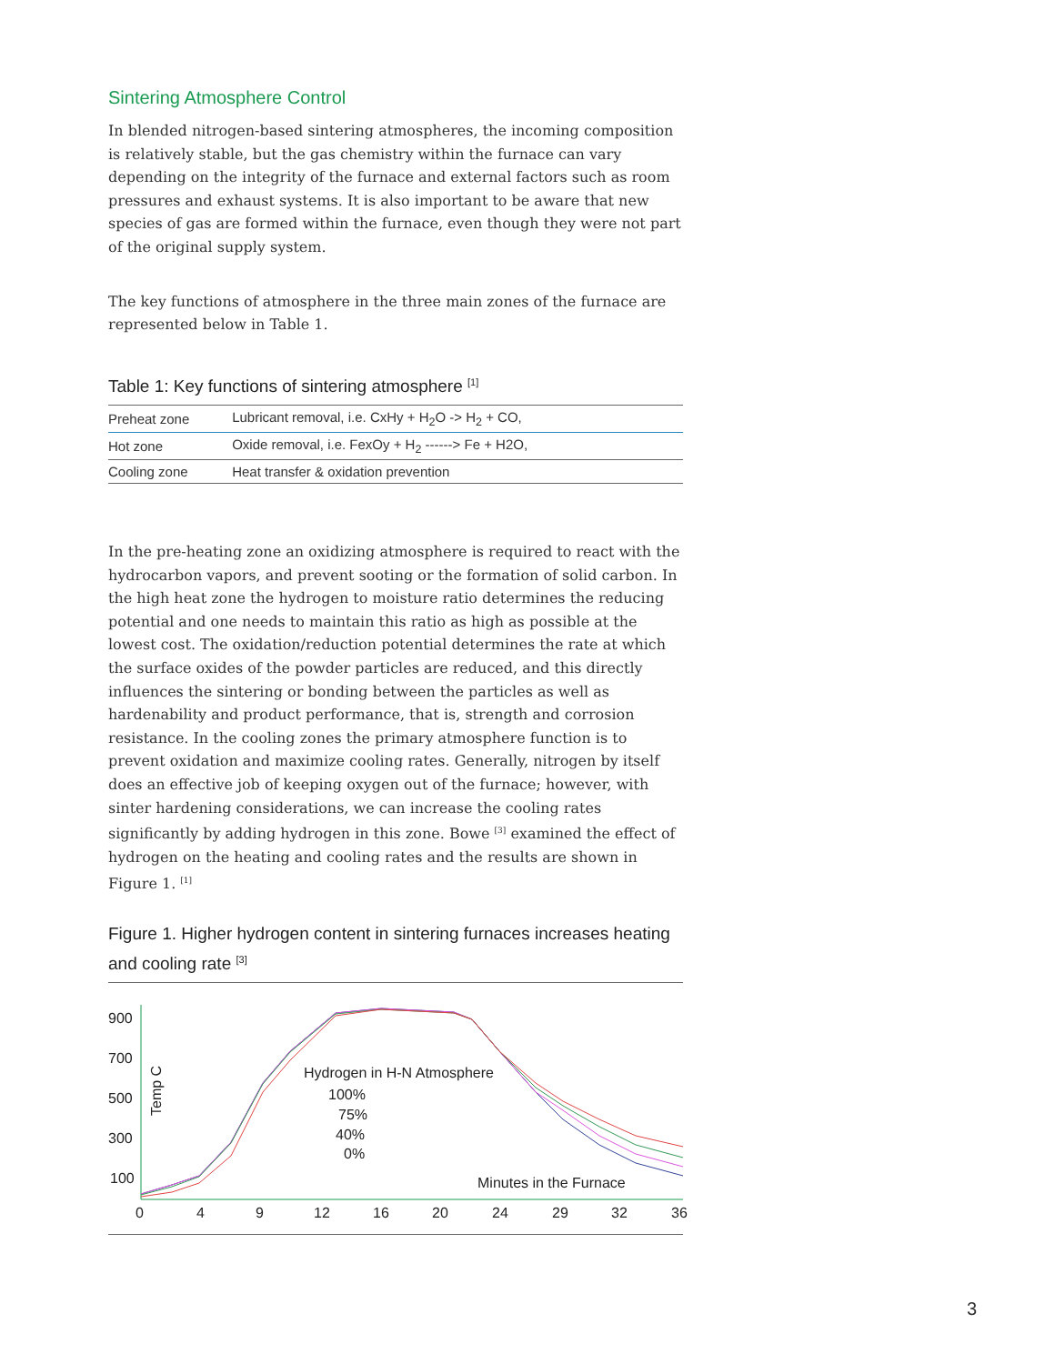Sintering Atmosphere Control
In blended nitrogen-based sintering atmospheres, the incoming composition is relatively stable, but the gas chemistry within the furnace can vary depending on the integrity of the furnace and external factors such as room pressures and exhaust systems. It is also important to be aware that new species of gas are formed within the furnace, even though they were not part of the original supply system.
The key functions of atmosphere in the three main zones of the furnace are represented below in Table 1.
Table 1: Key functions of sintering atmosphere <sup>[1]</sup>
| Preheat zone | Lubricant removal, i.e. CxHy + H<sub>2</sub>O -> H<sub>2</sub> + CO, |
| Hot zone | Oxide removal, i.e. FexOy + H<sub>2</sub> ------> Fe + H2O, |
| Cooling zone | Heat transfer & oxidation prevention |
In the pre-heating zone an oxidizing atmosphere is required to react with the hydrocarbon vapors, and prevent sooting or the formation of solid carbon. In the high heat zone the hydrogen to moisture ratio determines the reducing potential and one needs to maintain this ratio as high as possible at the lowest cost. The oxidation/reduction potential determines the rate at which the surface oxides of the powder particles are reduced, and this directly influences the sintering or bonding between the particles as well as hardenability and product performance, that is, strength and corrosion resistance. In the cooling zones the primary atmosphere function is to prevent oxidation and maximize cooling rates. Generally, nitrogen by itself does an effective job of keeping oxygen out of the furnace; however, with sinter hardening considerations, we can increase the cooling rates significantly by adding hydrogen in this zone. Bowe <sup>[3]</sup> examined the effect of hydrogen on the heating and cooling rates and the results are shown in Figure 1. <sup>[1]</sup>
Figure 1. Higher hydrogen content in sintering furnaces increases heating and cooling rate <sup>[3]</sup>
900
700
500
300
100
0
4
9
12
16
20
24
29
32
36
Temp C
Hydrogen in H-N Atmosphere
100%
75%
40%
0%
Minutes in the Furnace
3